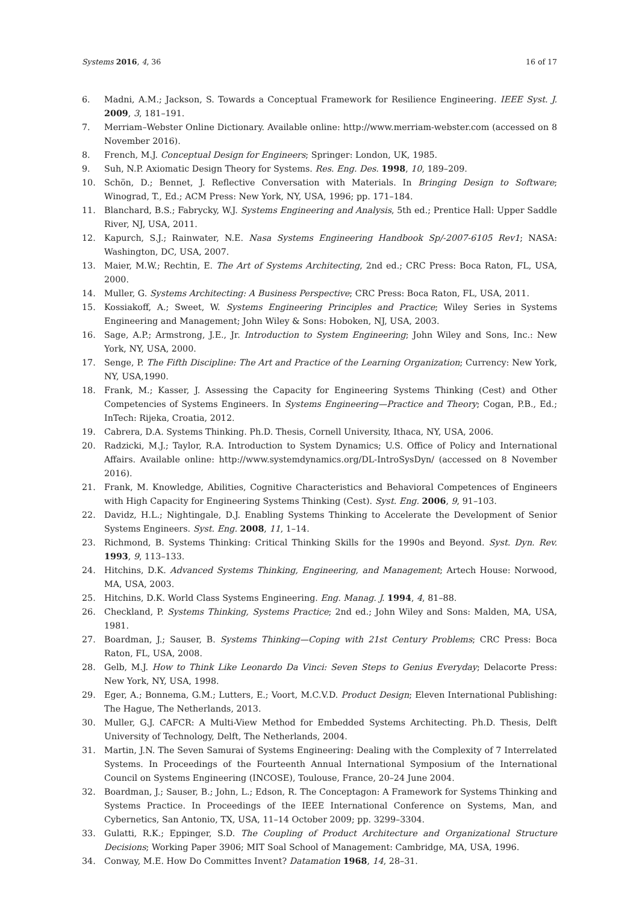Systems 2016, 4, 36 16 of 17
6. Madni, A.M.; Jackson, S. Towards a Conceptual Framework for Resilience Engineering. IEEE Syst. J. 2009, 3, 181–191.
7. Merriam–Webster Online Dictionary. Available online: http://www.merriam-webster.com (accessed on 8 November 2016).
8. French, M.J. Conceptual Design for Engineers; Springer: London, UK, 1985.
9. Suh, N.P. Axiomatic Design Theory for Systems. Res. Eng. Des. 1998, 10, 189–209.
10. Schön, D.; Bennet, J. Reflective Conversation with Materials. In Bringing Design to Software; Winograd, T., Ed.; ACM Press: New York, NY, USA, 1996; pp. 171–184.
11. Blanchard, B.S.; Fabrycky, W.J. Systems Engineering and Analysis, 5th ed.; Prentice Hall: Upper Saddle River, NJ, USA, 2011.
12. Kapurch, S.J.; Rainwater, N.E. Nasa Systems Engineering Handbook Sp/-2007-6105 Rev1; NASA: Washington, DC, USA, 2007.
13. Maier, M.W.; Rechtin, E. The Art of Systems Architecting, 2nd ed.; CRC Press: Boca Raton, FL, USA, 2000.
14. Muller, G. Systems Architecting: A Business Perspective; CRC Press: Boca Raton, FL, USA, 2011.
15. Kossiakoff, A.; Sweet, W. Systems Engineering Principles and Practice; Wiley Series in Systems Engineering and Management; John Wiley & Sons: Hoboken, NJ, USA, 2003.
16. Sage, A.P.; Armstrong, J.E., Jr. Introduction to System Engineering; John Wiley and Sons, Inc.: New York, NY, USA, 2000.
17. Senge, P. The Fifth Discipline: The Art and Practice of the Learning Organization; Currency: New York, NY, USA,1990.
18. Frank, M.; Kasser, J. Assessing the Capacity for Engineering Systems Thinking (Cest) and Other Competencies of Systems Engineers. In Systems Engineering—Practice and Theory; Cogan, P.B., Ed.; InTech: Rijeka, Croatia, 2012.
19. Cabrera, D.A. Systems Thinking. Ph.D. Thesis, Cornell University, Ithaca, NY, USA, 2006.
20. Radzicki, M.J.; Taylor, R.A. Introduction to System Dynamics; U.S. Office of Policy and International Affairs. Available online: http://www.systemdynamics.org/DL-IntroSysDyn/ (accessed on 8 November 2016).
21. Frank, M. Knowledge, Abilities, Cognitive Characteristics and Behavioral Competences of Engineers with High Capacity for Engineering Systems Thinking (Cest). Syst. Eng. 2006, 9, 91–103.
22. Davidz, H.L.; Nightingale, D.J. Enabling Systems Thinking to Accelerate the Development of Senior Systems Engineers. Syst. Eng. 2008, 11, 1–14.
23. Richmond, B. Systems Thinking: Critical Thinking Skills for the 1990s and Beyond. Syst. Dyn. Rev. 1993, 9, 113–133.
24. Hitchins, D.K. Advanced Systems Thinking, Engineering, and Management; Artech House: Norwood, MA, USA, 2003.
25. Hitchins, D.K. World Class Systems Engineering. Eng. Manag. J. 1994, 4, 81–88.
26. Checkland, P. Systems Thinking, Systems Practice; 2nd ed.; John Wiley and Sons: Malden, MA, USA, 1981.
27. Boardman, J.; Sauser, B. Systems Thinking—Coping with 21st Century Problems; CRC Press: Boca Raton, FL, USA, 2008.
28. Gelb, M.J. How to Think Like Leonardo Da Vinci: Seven Steps to Genius Everyday; Delacorte Press: New York, NY, USA, 1998.
29. Eger, A.; Bonnema, G.M.; Lutters, E.; Voort, M.C.V.D. Product Design; Eleven International Publishing: The Hague, The Netherlands, 2013.
30. Muller, G.J. CAFCR: A Multi-View Method for Embedded Systems Architecting. Ph.D. Thesis, Delft University of Technology, Delft, The Netherlands, 2004.
31. Martin, J.N. The Seven Samurai of Systems Engineering: Dealing with the Complexity of 7 Interrelated Systems. In Proceedings of the Fourteenth Annual International Symposium of the International Council on Systems Engineering (INCOSE), Toulouse, France, 20–24 June 2004.
32. Boardman, J.; Sauser, B.; John, L.; Edson, R. The Conceptagon: A Framework for Systems Thinking and Systems Practice. In Proceedings of the IEEE International Conference on Systems, Man, and Cybernetics, San Antonio, TX, USA, 11–14 October 2009; pp. 3299–3304.
33. Gulatti, R.K.; Eppinger, S.D. The Coupling of Product Architecture and Organizational Structure Decisions; Working Paper 3906; MIT Soal School of Management: Cambridge, MA, USA, 1996.
34. Conway, M.E. How Do Committes Invent? Datamation 1968, 14, 28–31.